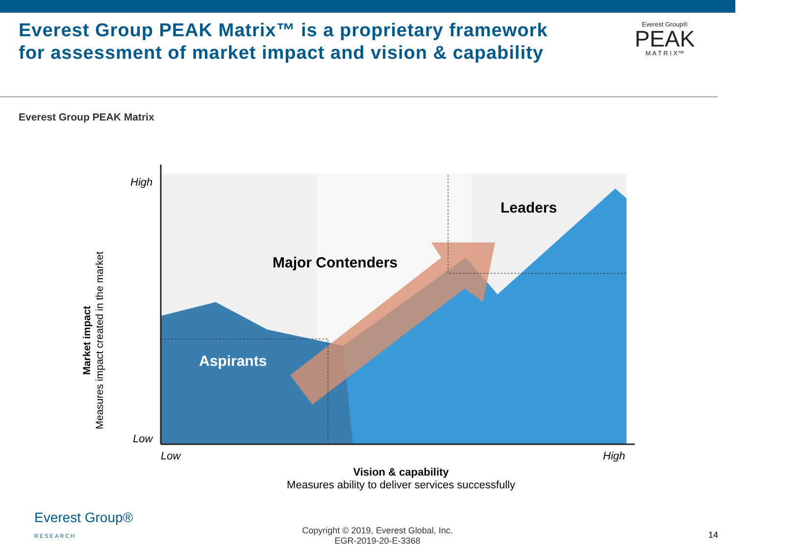Everest Group PEAK Matrix™ is a proprietary framework
for assessment of market impact and vision & capability
Everest Group®
PEAK
M A T R I X™
Everest Group PEAK Matrix
High
Low
Leaders
Major Contenders
Aspirants
Low High
Vision & capability
Measures ability to deliver services successfully
Market impact
Measures impact created in the market
Everest Group®
RESEARCH
Copyright © 2019, Everest Global, Inc.
EGR-2019-20-E-3368
14